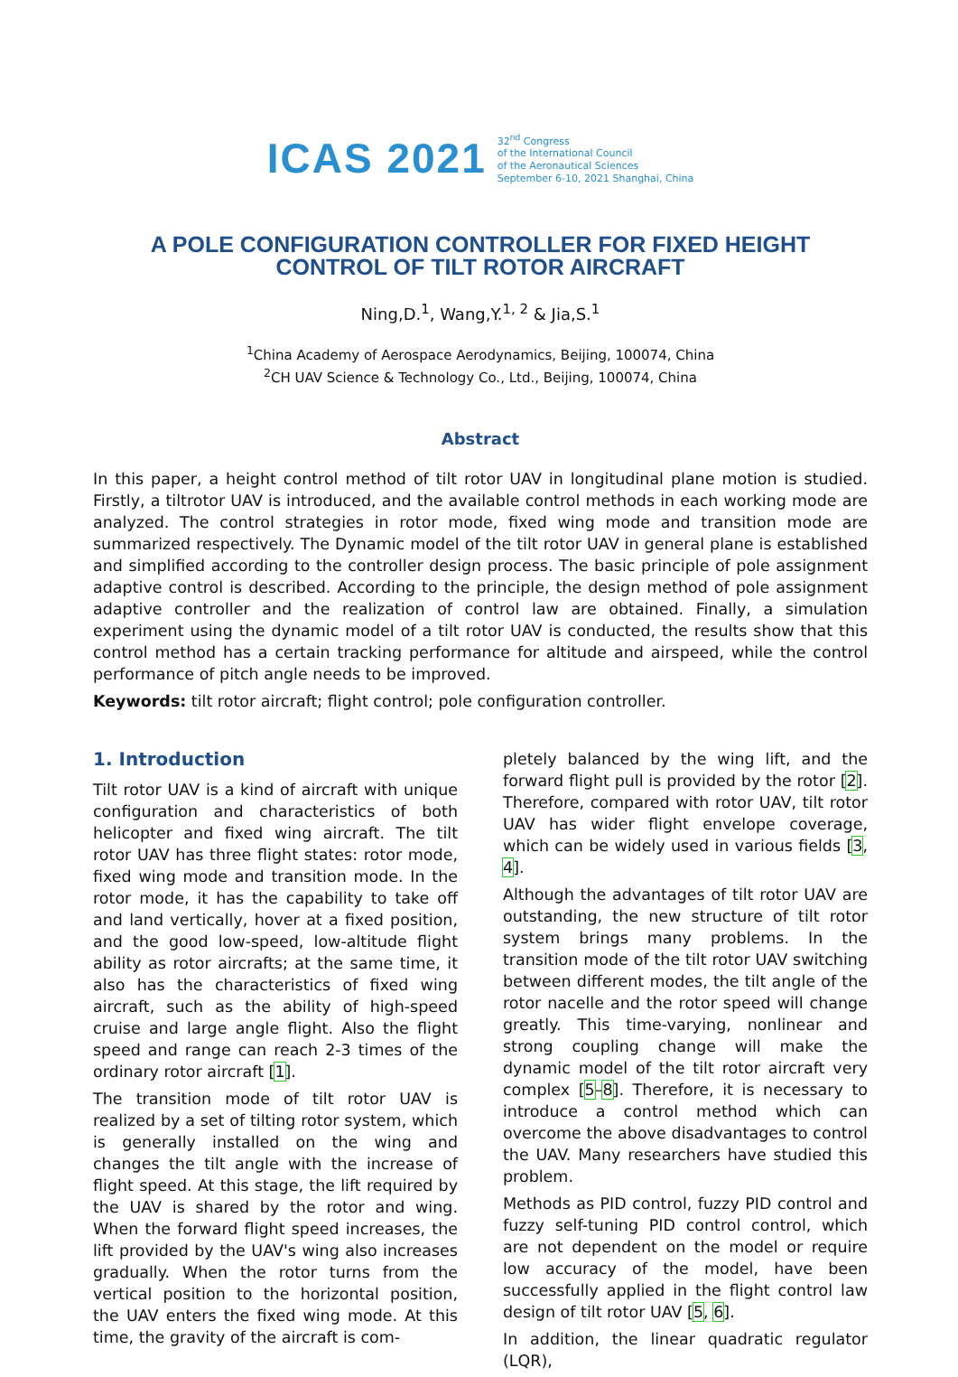ICAS 2021 32<sup>nd</sup> Congress
of the International Council
of the Aeronautical Sciences
September 6-10, 2021 Shanghai, China
A POLE CONFIGURATION CONTROLLER FOR FIXED HEIGHT
CONTROL OF TILT ROTOR AIRCRAFT
Ning,D.<sup>1</sup>, Wang,Y.<sup>1, 2</sup> & Jia,S.<sup>1</sup>
<sup>1</sup> China Academy of Aerospace Aerodynamics, Beijing, 100074, China
<sup>2</sup> CH UAV Science & Technology Co., Ltd., Beijing, 100074, China
Abstract
In this paper, a height control method of tilt rotor UAV in longitudinal plane motion is studied. Firstly, a tiltrotor UAV is introduced, and the available control methods in each working mode are analyzed. The control strategies in rotor mode, fixed wing mode and transition mode are summarized respectively. The Dynamic model of the tilt rotor UAV in general plane is established and simplified according to the controller design process. The basic principle of pole assignment adaptive control is described. According to the principle, the design method of pole assignment adaptive controller and the realization of control law are obtained. Finally, a simulation experiment using the dynamic model of a tilt rotor UAV is conducted, the results show that this control method has a certain tracking performance for altitude and airspeed, while the control performance of pitch angle needs to be improved.
Keywords: tilt rotor aircraft; flight control; pole configuration controller.
1. Introduction
Tilt rotor UAV is a kind of aircraft with unique configuration and characteristics of both helicopter and fixed wing aircraft. The tilt rotor UAV has three flight states: rotor mode, fixed wing mode and transition mode. In the rotor mode, it has the capability to take off and land vertically, hover at a fixed position, and the good low-speed, low-altitude flight ability as rotor aircrafts; at the same time, it also has the characteristics of fixed wing aircraft, such as the ability of high-speed cruise and large angle flight. Also the flight speed and range can reach 2-3 times of the ordinary rotor aircraft [1].
The transition mode of tilt rotor UAV is realized by a set of tilting rotor system, which is generally installed on the wing and changes the tilt angle with the increase of flight speed. At this stage, the lift required by the UAV is shared by the rotor and wing. When the forward flight speed increases, the lift provided by the UAV's wing also increases gradually. When the rotor turns from the vertical position to the horizontal position, the UAV enters the fixed wing mode. At this time, the gravity of the aircraft is com-
pletely balanced by the wing lift, and the forward flight pull is provided by the rotor [2]. Therefore, compared with rotor UAV, tilt rotor UAV has wider flight envelope coverage, which can be widely used in various fields [3, 4].
Although the advantages of tilt rotor UAV are outstanding, the new structure of tilt rotor system brings many problems. In the transition mode of the tilt rotor UAV switching between different modes, the tilt angle of the rotor nacelle and the rotor speed will change greatly. This time-varying, nonlinear and strong coupling change will make the dynamic model of the tilt rotor aircraft very complex [5–8]. Therefore, it is necessary to introduce a control method which can overcome the above disadvantages to control the UAV. Many researchers have studied this problem.
Methods as PID control, fuzzy PID control and fuzzy self-tuning PID control control, which are not dependent on the model or require low accuracy of the model, have been successfully applied in the flight control law design of tilt rotor UAV [5, 6].
In addition, the linear quadratic regulator (LQR),